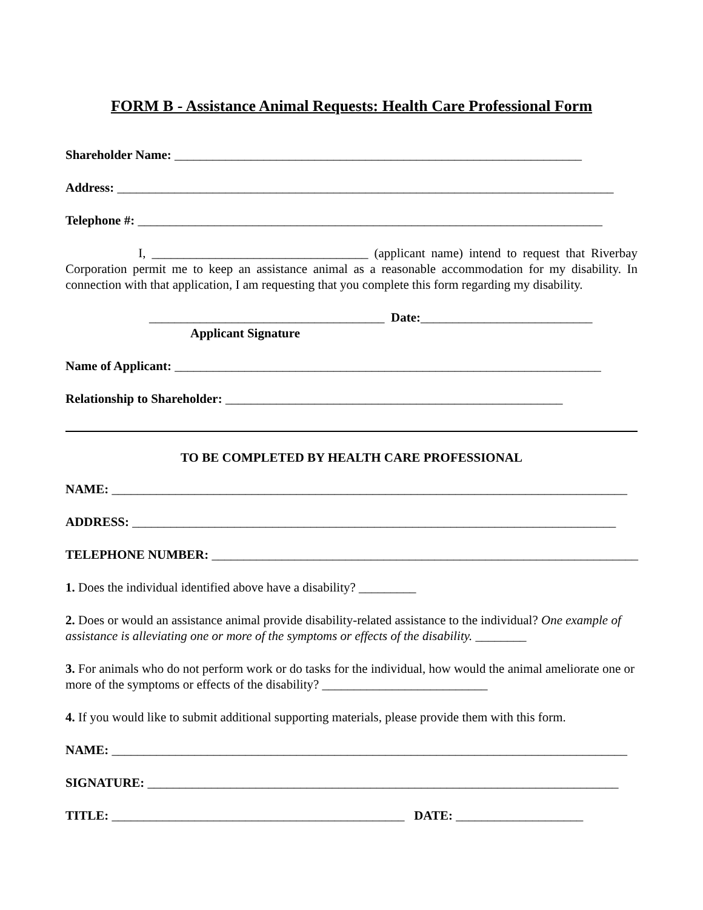FORM B - Assistance Animal Requests: Health Care Professional Form
Shareholder Name: ________________________________________________________________
Address: ______________________________________________________________________________
Telephone #: _________________________________________________________________________
I, __________________________________ (applicant name) intend to request that Riverbay Corporation permit me to keep an assistance animal as a reasonable accommodation for my disability. In connection with that application, I am requesting that you complete this form regarding my disability.
_____________________________________ Date:___________________________
Applicant Signature
Name of Applicant: ___________________________________________________________________
Relationship to Shareholder: _____________________________________________________
TO BE COMPLETED BY HEALTH CARE PROFESSIONAL
NAME: _________________________________________________________________________________
ADDRESS: ____________________________________________________________________________
TELEPHONE NUMBER: ___________________________________________________________________
1. Does the individual identified above have a disability? _________
2. Does or would an assistance animal provide disability-related assistance to the individual? One example of assistance is alleviating one or more of the symptoms or effects of the disability. ________
3. For animals who do not perform work or do tasks for the individual, how would the animal ameliorate one or more of the symptoms or effects of the disability? __________________________
4. If you would like to submit additional supporting materials, please provide them with this form.
NAME: _________________________________________________________________________________
SIGNATURE: __________________________________________________________________________
TITLE: ______________________________________________ DATE: ____________________